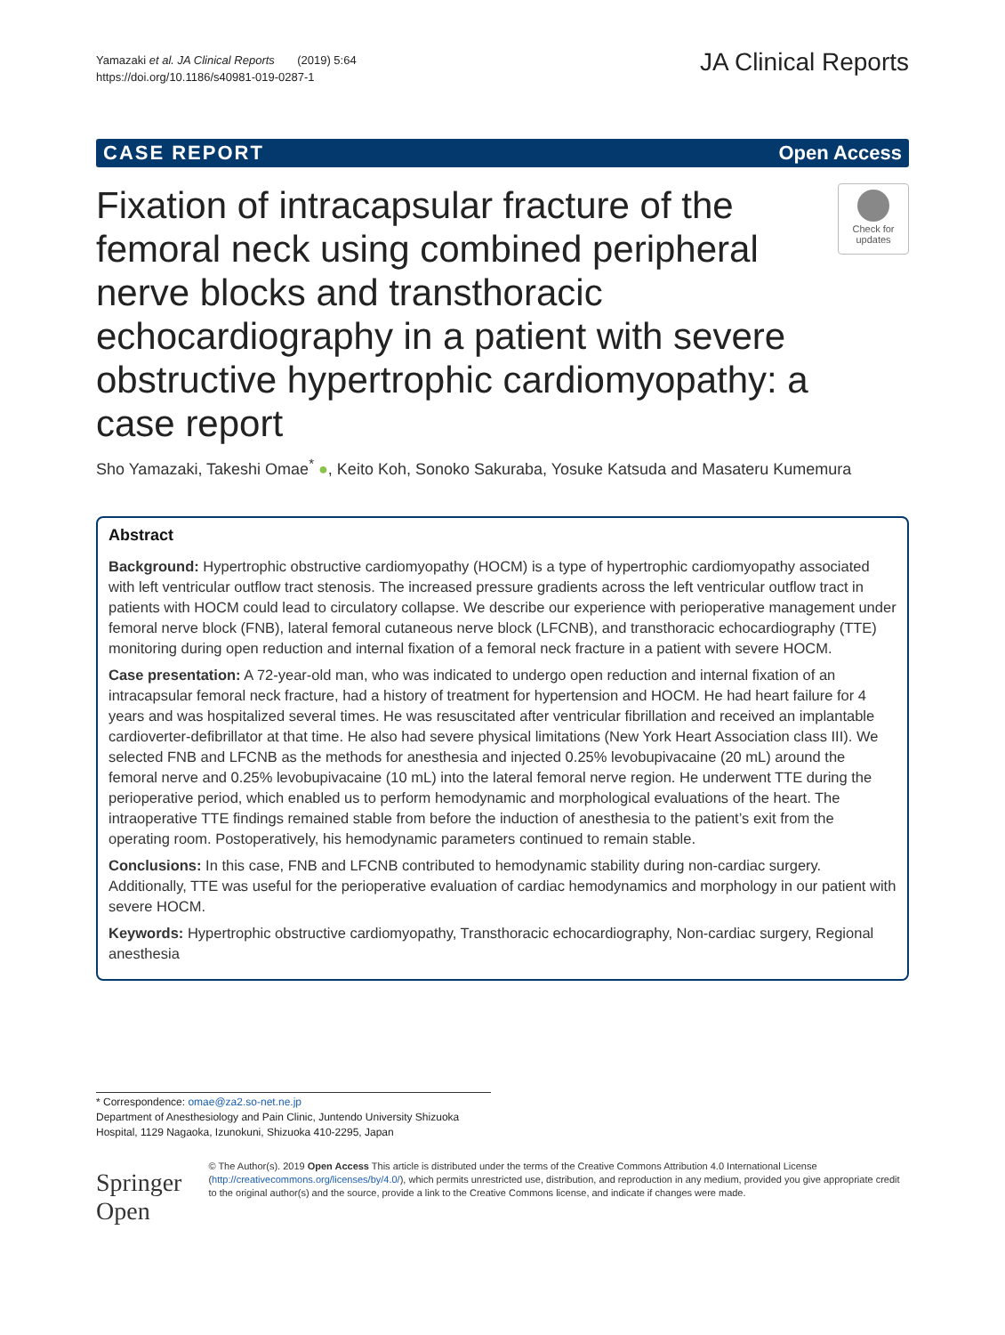Yamazaki et al. JA Clinical Reports (2019) 5:64
https://doi.org/10.1186/s40981-019-0287-1
JA Clinical Reports
CASE REPORT Open Access
Fixation of intracapsular fracture of the femoral neck using combined peripheral nerve blocks and transthoracic echocardiography in a patient with severe obstructive hypertrophic cardiomyopathy: a case report
Check for updates
Sho Yamazaki, Takeshi Omae<sup>*</sup> ●, Keito Koh, Sonoko Sakuraba, Yosuke Katsuda and Masateru Kumemura
Abstract
Background: Hypertrophic obstructive cardiomyopathy (HOCM) is a type of hypertrophic cardiomyopathy associated with left ventricular outflow tract stenosis. The increased pressure gradients across the left ventricular outflow tract in patients with HOCM could lead to circulatory collapse. We describe our experience with perioperative management under femoral nerve block (FNB), lateral femoral cutaneous nerve block (LFCNB), and transthoracic echocardiography (TTE) monitoring during open reduction and internal fixation of a femoral neck fracture in a patient with severe HOCM.
Case presentation: A 72-year-old man, who was indicated to undergo open reduction and internal fixation of an intracapsular femoral neck fracture, had a history of treatment for hypertension and HOCM. He had heart failure for 4 years and was hospitalized several times. He was resuscitated after ventricular fibrillation and received an implantable cardioverter-defibrillator at that time. He also had severe physical limitations (New York Heart Association class III). We selected FNB and LFCNB as the methods for anesthesia and injected 0.25% levobupivacaine (20 mL) around the femoral nerve and 0.25% levobupivacaine (10 mL) into the lateral femoral nerve region. He underwent TTE during the perioperative period, which enabled us to perform hemodynamic and morphological evaluations of the heart. The intraoperative TTE findings remained stable from before the induction of anesthesia to the patient’s exit from the operating room. Postoperatively, his hemodynamic parameters continued to remain stable.
Conclusions: In this case, FNB and LFCNB contributed to hemodynamic stability during non-cardiac surgery. Additionally, TTE was useful for the perioperative evaluation of cardiac hemodynamics and morphology in our patient with severe HOCM.
Keywords: Hypertrophic obstructive cardiomyopathy, Transthoracic echocardiography, Non-cardiac surgery, Regional anesthesia
* Correspondence: omae@za2.so-net.ne.jp
Department of Anesthesiology and Pain Clinic, Juntendo University Shizuoka Hospital, 1129 Nagaoka, Izunokuni, Shizuoka 410-2295, Japan
Springer Open
© The Author(s). 2019 Open Access This article is distributed under the terms of the Creative Commons Attribution 4.0 International License (http://creativecommons.org/licenses/by/4.0/), which permits unrestricted use, distribution, and reproduction in any medium, provided you give appropriate credit to the original author(s) and the source, provide a link to the Creative Commons license, and indicate if changes were made.